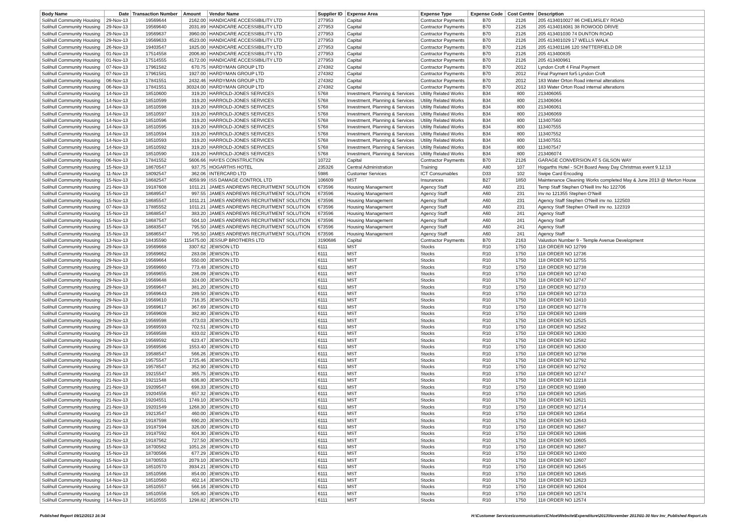| Body Name | Date | Transaction Number | Amount | Vendor Name | Supplier ID | Expense Area | Expense Type | Expense Code | Cost Centre | Description |
| --- | --- | --- | --- | --- | --- | --- | --- | --- | --- | --- |
| Solihull Community Housing | 29-Nov-13 | 19569644 | 2162.00 | HANDICARE ACCESSIBILITY LTD | 277953 | Capital | Contractor Payments | B70 | 2126 | 205 4134010027 86 CHELMSLEY ROAD |
| Solihull Community Housing | 29-Nov-13 | 19569640 | 2031.89 | HANDICARE ACCESSIBILITY LTD | 277953 | Capital | Contractor Payments | B70 | 2126 | 205 4134018081 38 ROWOOD DRIVE |
| Solihull Community Housing | 29-Nov-13 | 19569637 | 3960.00 | HANDICARE ACCESSIBILITY LTD | 277953 | Capital | Contractor Payments | B70 | 2126 | 205 413401030 74 DUNTON ROAD |
| Solihull Community Housing | 29-Nov-13 | 19569633 | 4523.00 | HANDICARE ACCESSIBILITY LTD | 277953 | Capital | Contractor Payments | B70 | 2126 | 205 413401029 17 WELLS WALK |
| Solihull Community Housing | 26-Nov-13 | 19403547 | 1825.00 | HANDICARE ACCESSIBILITY LTD | 277953 | Capital | Contractor Payments | B70 | 2126 | 205 413401186 120 SNITTERFIELD DR |
| Solihull Community Housing | 01-Nov-13 | 17514558 | 2006.80 | HANDICARE ACCESSIBILITY LTD | 277953 | Capital | Contractor Payments | B70 | 2126 | 205 413400835 |
| Solihull Community Housing | 01-Nov-13 | 17514555 | 4172.00 | HANDICARE ACCESSIBILITY LTD | 277953 | Capital | Contractor Payments | B70 | 2126 | 205 413400961 |
| Solihull Community Housing | 07-Nov-13 | 17961582 | 670.75 | HARDYMAN GROUP LTD | 274382 | Capital | Contractor Payments | B70 | 2012 | Lyndon Croft 4 Final Payment |
| Solihull Community Housing | 07-Nov-13 | 17961581 | 1927.00 | HARDYMAN GROUP LTD | 274382 | Capital | Contractor Payments | B70 | 2012 | Final Payment for5 Lyndon Croft |
| Solihull Community Housing | 06-Nov-13 | 17841551 | 2432.46 | HARDYMAN GROUP LTD | 274382 | Capital | Contractor Payments | B70 | 2012 | 183 Water Orton Road internal alterations |
| Solihull Community Housing | 06-Nov-13 | 17841551 | 30324.00 | HARDYMAN GROUP LTD | 274382 | Capital | Contractor Payments | B70 | 2012 | 183 Water Orton Road internal alterations |
| Solihull Community Housing | 14-Nov-13 | 18510600 | 319.20 | HARROLD-JONES SERVICES | 5768 | Investment, Planning & Services | Utility Related Works | B34 | 800 | 213406065 |
| Solihull Community Housing | 14-Nov-13 | 18510599 | 319.20 | HARROLD-JONES SERVICES | 5768 | Investment, Planning & Services | Utility Related Works | B34 | 800 | 213406064 |
| Solihull Community Housing | 14-Nov-13 | 18510598 | 319.20 | HARROLD-JONES SERVICES | 5768 | Investment, Planning & Services | Utility Related Works | B34 | 800 | 213406061 |
| Solihull Community Housing | 14-Nov-13 | 18510597 | 319.20 | HARROLD-JONES SERVICES | 5768 | Investment, Planning & Services | Utility Related Works | B34 | 800 | 213406069 |
| Solihull Community Housing | 14-Nov-13 | 18510596 | 319.20 | HARROLD-JONES SERVICES | 5768 | Investment, Planning & Services | Utility Related Works | B34 | 800 | 113407560 |
| Solihull Community Housing | 14-Nov-13 | 18510595 | 319.20 | HARROLD-JONES SERVICES | 5768 | Investment, Planning & Services | Utility Related Works | B34 | 800 | 113407555 |
| Solihull Community Housing | 14-Nov-13 | 18510594 | 319.20 | HARROLD-JONES SERVICES | 5768 | Investment, Planning & Services | Utility Related Works | B34 | 800 | 113407552 |
| Solihull Community Housing | 14-Nov-13 | 18510593 | 319.20 | HARROLD-JONES SERVICES | 5768 | Investment, Planning & Services | Utility Related Works | B34 | 800 | 113407551 |
| Solihull Community Housing | 14-Nov-13 | 18510592 | 319.20 | HARROLD-JONES SERVICES | 5768 | Investment, Planning & Services | Utility Related Works | B34 | 800 | 113407547 |
| Solihull Community Housing | 14-Nov-13 | 18510590 | 319.20 | HARROLD-JONES SERVICES | 5768 | Investment, Planning & Services | Utility Related Works | B34 | 800 | 213406074 |
| Solihull Community Housing | 06-Nov-13 | 17841552 | 5606.66 | HAYES CONSTRUCTION | 10722 | Capital | Contractor Payments | B70 | 2126 | GARAGE CONVERSION AT 5 GILSON WAY |
| Solihull Community Housing | 15-Nov-13 | 18670547 | 937.75 | HOGARTHS HOTEL | 235326 | Central Administration | Training | A80 | 107 | Hogarths Hotel - SCH Board Away Day Christmas event 9.12.13 |
| Solihull Community Housing | 11-Nov-13 | 18092547 | 362.06 | INTERCARD LTD | 5986 | Customer Services | ICT Consumables | D33 | 102 | Swipe Card Encoding |
| Solihull Community Housing | 15-Nov-13 | 18682547 | 4059.99 | ISS DAMAGE CONTROL LTD | 106609 | MST | Insurances | B27 | 1850 | Maintenance Cleaning Works completed May & June 2013 @ Merton House |
| Solihull Community Housing | 21-Nov-13 | 19187608 | 1011.21 | JAMES ANDREWS RECRUITMENT SOLUTION | 673596 | Housing Management | Agency Staff | A60 | 231 | Temp Staff Stephen O'Neill Inv No 122706 |
| Solihull Community Housing | 15-Nov-13 | 18689547 | 997.55 | JAMES ANDREWS RECRUITMENT SOLUTION | 673596 | Housing Management | Agency Staff | A60 | 231 | Inv no 121355 Stephen O'Neill |
| Solihull Community Housing | 15-Nov-13 | 18685547 | 1011.21 | JAMES ANDREWS RECRUITMENT SOLUTION | 673596 | Housing Management | Agency Staff | A60 | 231 | Agency Staff Stephen O'Neill inv no. 122503 |
| Solihull Community Housing | 07-Nov-13 | 17885552 | 1011.21 | JAMES ANDREWS RECRUITMENT SOLUTION | 673596 | Housing Management | Agency Staff | A60 | 231 | Agency Staff Stephen O'Neill inv no. 122319 |
| Solihull Community Housing | 15-Nov-13 | 18688547 | 383.20 | JAMES ANDREWS RECRUITMENT SOLUTION | 673596 | Housing Management | Agency Staff | A60 | 241 | Agency Staff |
| Solihull Community Housing | 15-Nov-13 | 18687547 | 504.10 | JAMES ANDREWS RECRUITMENT SOLUTION | 673596 | Housing Management | Agency Staff | A60 | 241 | Agency Staff |
| Solihull Community Housing | 15-Nov-13 | 18683547 | 795.50 | JAMES ANDREWS RECRUITMENT SOLUTION | 673596 | Housing Management | Agency Staff | A60 | 241 | Agency Staff |
| Solihull Community Housing | 15-Nov-13 | 18686547 | 795.50 | JAMES ANDREWS RECRUITMENT SOLUTION | 673596 | Housing Management | Agency Staff | A60 | 241 | Agency Staff |
| Solihull Community Housing | 13-Nov-13 | 18435590 | 115475.00 | JESSUP BROTHERS LTD | 3190686 | Capital | Contractor Payments | B70 | 2163 | Valustion Number 9 - Temple Avenue Development |
| Solihull Community Housing | 29-Nov-13 | 19569668 | 3307.62 | JEWSON LTD | 6111 | MST | Stocks | R10 | 1750 | 118 ORDER NO 12799 |
| Solihull Community Housing | 29-Nov-13 | 19569662 | 283.08 | JEWSON LTD | 6111 | MST | Stocks | R10 | 1750 | 118 ORDER NO 12736 |
| Solihull Community Housing | 29-Nov-13 | 19569664 | 550.00 | JEWSON LTD | 6111 | MST | Stocks | R10 | 1750 | 118 ORDER NO 12755 |
| Solihull Community Housing | 29-Nov-13 | 19569660 | 773.48 | JEWSON LTD | 6111 | MST | Stocks | R10 | 1750 | 118 ORDER NO 12738 |
| Solihull Community Housing | 29-Nov-13 | 19569655 | 286.09 | JEWSON LTD | 6111 | MST | Stocks | R10 | 1750 | 118 ORDER NO 12740 |
| Solihull Community Housing | 29-Nov-13 | 19569648 | 324.00 | JEWSON LTD | 6111 | MST | Stocks | R10 | 1750 | 118 ORDER NO 12747 |
| Solihull Community Housing | 29-Nov-13 | 19569647 | 381.20 | JEWSON LTD | 6111 | MST | Stocks | R10 | 1750 | 118 ORDER NO 12733 |
| Solihull Community Housing | 29-Nov-13 | 19569643 | 289.50 | JEWSON LTD | 6111 | MST | Stocks | R10 | 1750 | 118 ORDER NO 12733 |
| Solihull Community Housing | 29-Nov-13 | 19569610 | 716.35 | JEWSON LTD | 6111 | MST | Stocks | R10 | 1750 | 118 ORDER NO 12410 |
| Solihull Community Housing | 29-Nov-13 | 19569617 | 367.69 | JEWSON LTD | 6111 | MST | Stocks | R10 | 1750 | 118 ORDER NO 12778 |
| Solihull Community Housing | 29-Nov-13 | 19569608 | 382.80 | JEWSON LTD | 6111 | MST | Stocks | R10 | 1750 | 118 ORDER NO 12489 |
| Solihull Community Housing | 29-Nov-13 | 19569598 | 473.03 | JEWSON LTD | 6111 | MST | Stocks | R10 | 1750 | 118 ORDER NO 12525 |
| Solihull Community Housing | 29-Nov-13 | 19569593 | 702.51 | JEWSON LTD | 6111 | MST | Stocks | R10 | 1750 | 118 ORDER NO 12582 |
| Solihull Community Housing | 29-Nov-13 | 19569588 | 833.02 | JEWSON LTD | 6111 | MST | Stocks | R10 | 1750 | 118 ORDER NO 12630 |
| Solihull Community Housing | 29-Nov-13 | 19569592 | 623.47 | JEWSON LTD | 6111 | MST | Stocks | R10 | 1750 | 118 ORDER NO 12582 |
| Solihull Community Housing | 29-Nov-13 | 19569586 | 1553.40 | JEWSON LTD | 6111 | MST | Stocks | R10 | 1750 | 118 ORDER NO 12630 |
| Solihull Community Housing | 29-Nov-13 | 19588547 | 566.26 | JEWSON LTD | 6111 | MST | Stocks | R10 | 1750 | 118 ORDER NO 12798 |
| Solihull Community Housing | 29-Nov-13 | 19575547 | 1725.46 | JEWSON LTD | 6111 | MST | Stocks | R10 | 1750 | 118 ORDER NO 12792 |
| Solihull Community Housing | 29-Nov-13 | 19578547 | 352.90 | JEWSON LTD | 6111 | MST | Stocks | R10 | 1750 | 118 ORDER NO 12792 |
| Solihull Community Housing | 21-Nov-13 | 19215547 | 365.75 | JEWSON LTD | 6111 | MST | Stocks | R10 | 1750 | 118 ORDER NO 12747 |
| Solihull Community Housing | 21-Nov-13 | 19211548 | 636.80 | JEWSON LTD | 6111 | MST | Stocks | R10 | 1750 | 118 ORDER NO 12218 |
| Solihull Community Housing | 21-Nov-13 | 19209547 | 698.33 | JEWSON LTD | 6111 | MST | Stocks | R10 | 1750 | 118 ORDER NO 11980 |
| Solihull Community Housing | 21-Nov-13 | 19204556 | 657.32 | JEWSON LTD | 6111 | MST | Stocks | R10 | 1750 | 118 ORDER NO 12585 |
| Solihull Community Housing | 21-Nov-13 | 19204551 | 1749.10 | JEWSON LTD | 6111 | MST | Stocks | R10 | 1750 | 118 ORDER NO 12621 |
| Solihull Community Housing | 21-Nov-13 | 19201549 | 1268.30 | JEWSON LTD | 6111 | MST | Stocks | R10 | 1750 | 118 ORDER NO 12714 |
| Solihull Community Housing | 21-Nov-13 | 19213547 | 460.00 | JEWSON LTD | 6111 | MST | Stocks | R10 | 1750 | 118 ORDER NO 12854 |
| Solihull Community Housing | 21-Nov-13 | 19187598 | 690.20 | JEWSON LTD | 6111 | MST | Stocks | R10 | 1750 | 118 ORDER NO 12643 |
| Solihull Community Housing | 21-Nov-13 | 19187594 | 326.00 | JEWSON LTD | 6111 | MST | Stocks | R10 | 1750 | 118 ORDER NO 12687 |
| Solihull Community Housing | 21-Nov-13 | 19187592 | 604.30 | JEWSON LTD | 6111 | MST | Stocks | R10 | 1750 | 118 ORDER NO 12686 |
| Solihull Community Housing | 21-Nov-13 | 19187562 | 727.50 | JEWSON LTD | 6111 | MST | Stocks | R10 | 1750 | 118 ORDER NO 10605 |
| Solihull Community Housing | 15-Nov-13 | 18700582 | 1051.28 | JEWSON LTD | 6111 | MST | Stocks | R10 | 1750 | 118 ORDER NO 12687 |
| Solihull Community Housing | 15-Nov-13 | 18700566 | 677.29 | JEWSON LTD | 6111 | MST | Stocks | R10 | 1750 | 118 ORDER NO 12400 |
| Solihull Community Housing | 15-Nov-13 | 18700553 | 2079.10 | JEWSON LTD | 6111 | MST | Stocks | R10 | 1750 | 118 ORDER NO 12607 |
| Solihull Community Housing | 14-Nov-13 | 18510570 | 3934.21 | JEWSON LTD | 6111 | MST | Stocks | R10 | 1750 | 118 ORDER NO 12645 |
| Solihull Community Housing | 14-Nov-13 | 18510566 | 854.00 | JEWSON LTD | 6111 | MST | Stocks | R10 | 1750 | 118 ORDER NO 12645 |
| Solihull Community Housing | 14-Nov-13 | 18510560 | 402.14 | JEWSON LTD | 6111 | MST | Stocks | R10 | 1750 | 118 ORDER NO 12623 |
| Solihull Community Housing | 14-Nov-13 | 18510557 | 566.16 | JEWSON LTD | 6111 | MST | Stocks | R10 | 1750 | 118 ORDER NO 12604 |
| Solihull Community Housing | 14-Nov-13 | 18510556 | 505.80 | JEWSON LTD | 6111 | MST | Stocks | R10 | 1750 | 118 ORDER NO 12574 |
| Solihull Community Housing | 14-Nov-13 | 18510555 | 1298.82 | JEWSON LTD | 6111 | MST | Stocks | R10 | 1750 | 118 ORDER NO 12574 |
Published Report 09/12/2013 16:34 H:\Customer Services\communications\Chloe\Website\Expenditure\2013\November 2013\01-30 Nov Inv_Published Report.xls